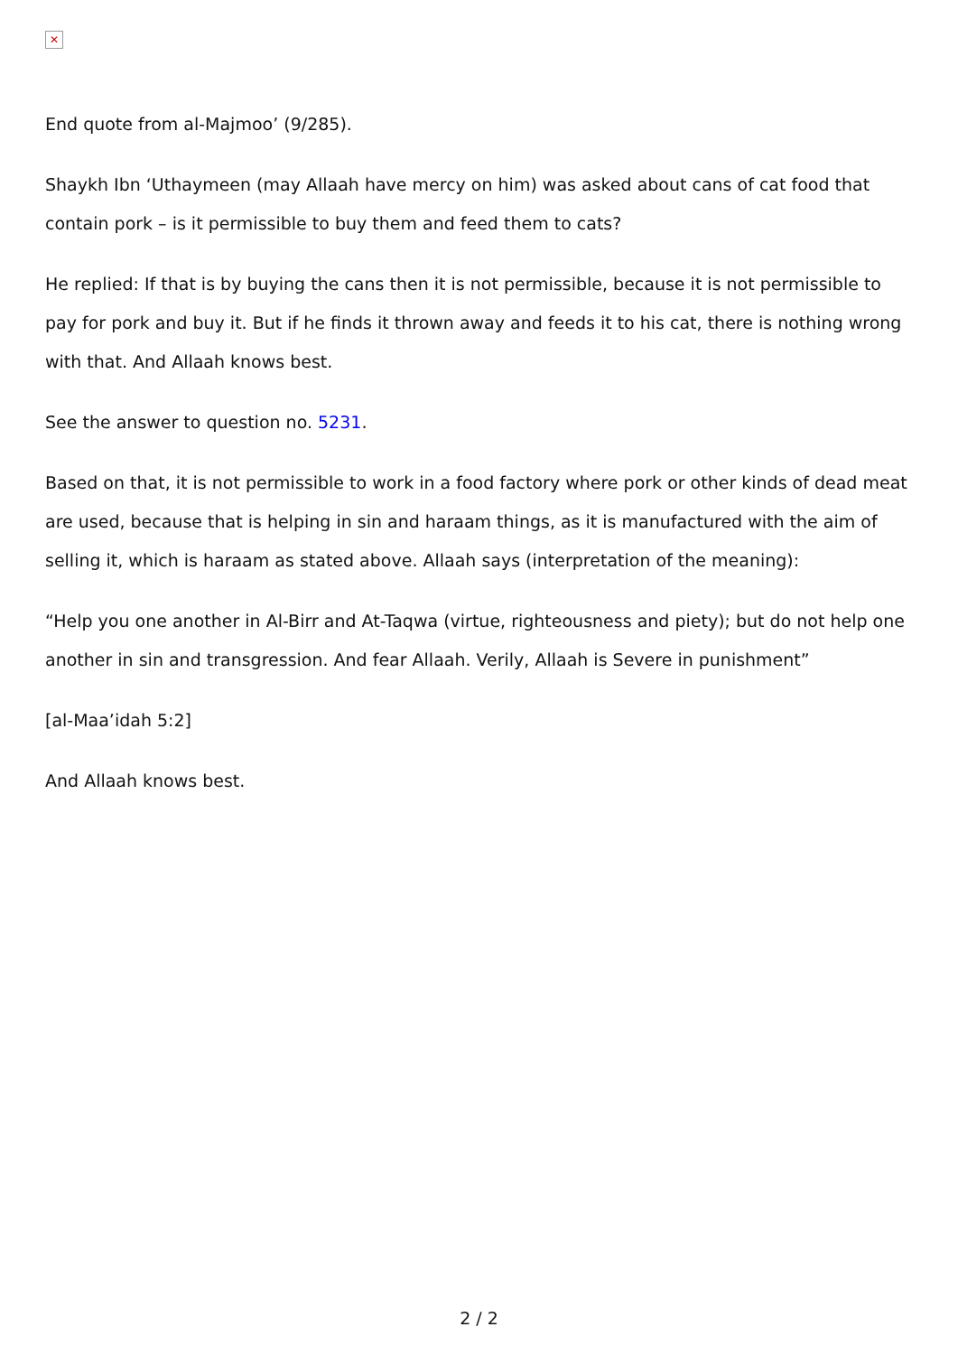✕
End quote from al-Majmoo’ (9/285).
Shaykh Ibn ‘Uthaymeen (may Allaah have mercy on him) was asked about cans of cat food that contain pork – is it permissible to buy them and feed them to cats?
He replied: If that is by buying the cans then it is not permissible, because it is not permissible to pay for pork and buy it. But if he finds it thrown away and feeds it to his cat, there is nothing wrong with that. And Allaah knows best.
See the answer to question no. 5231.
Based on that, it is not permissible to work in a food factory where pork or other kinds of dead meat are used, because that is helping in sin and haraam things, as it is manufactured with the aim of selling it, which is haraam as stated above. Allaah says (interpretation of the meaning):
“Help you one another in Al-Birr and At-Taqwa (virtue, righteousness and piety); but do not help one another in sin and transgression. And fear Allaah. Verily, Allaah is Severe in punishment”
[al-Maa’idah 5:2]
And Allaah knows best.
2 / 2